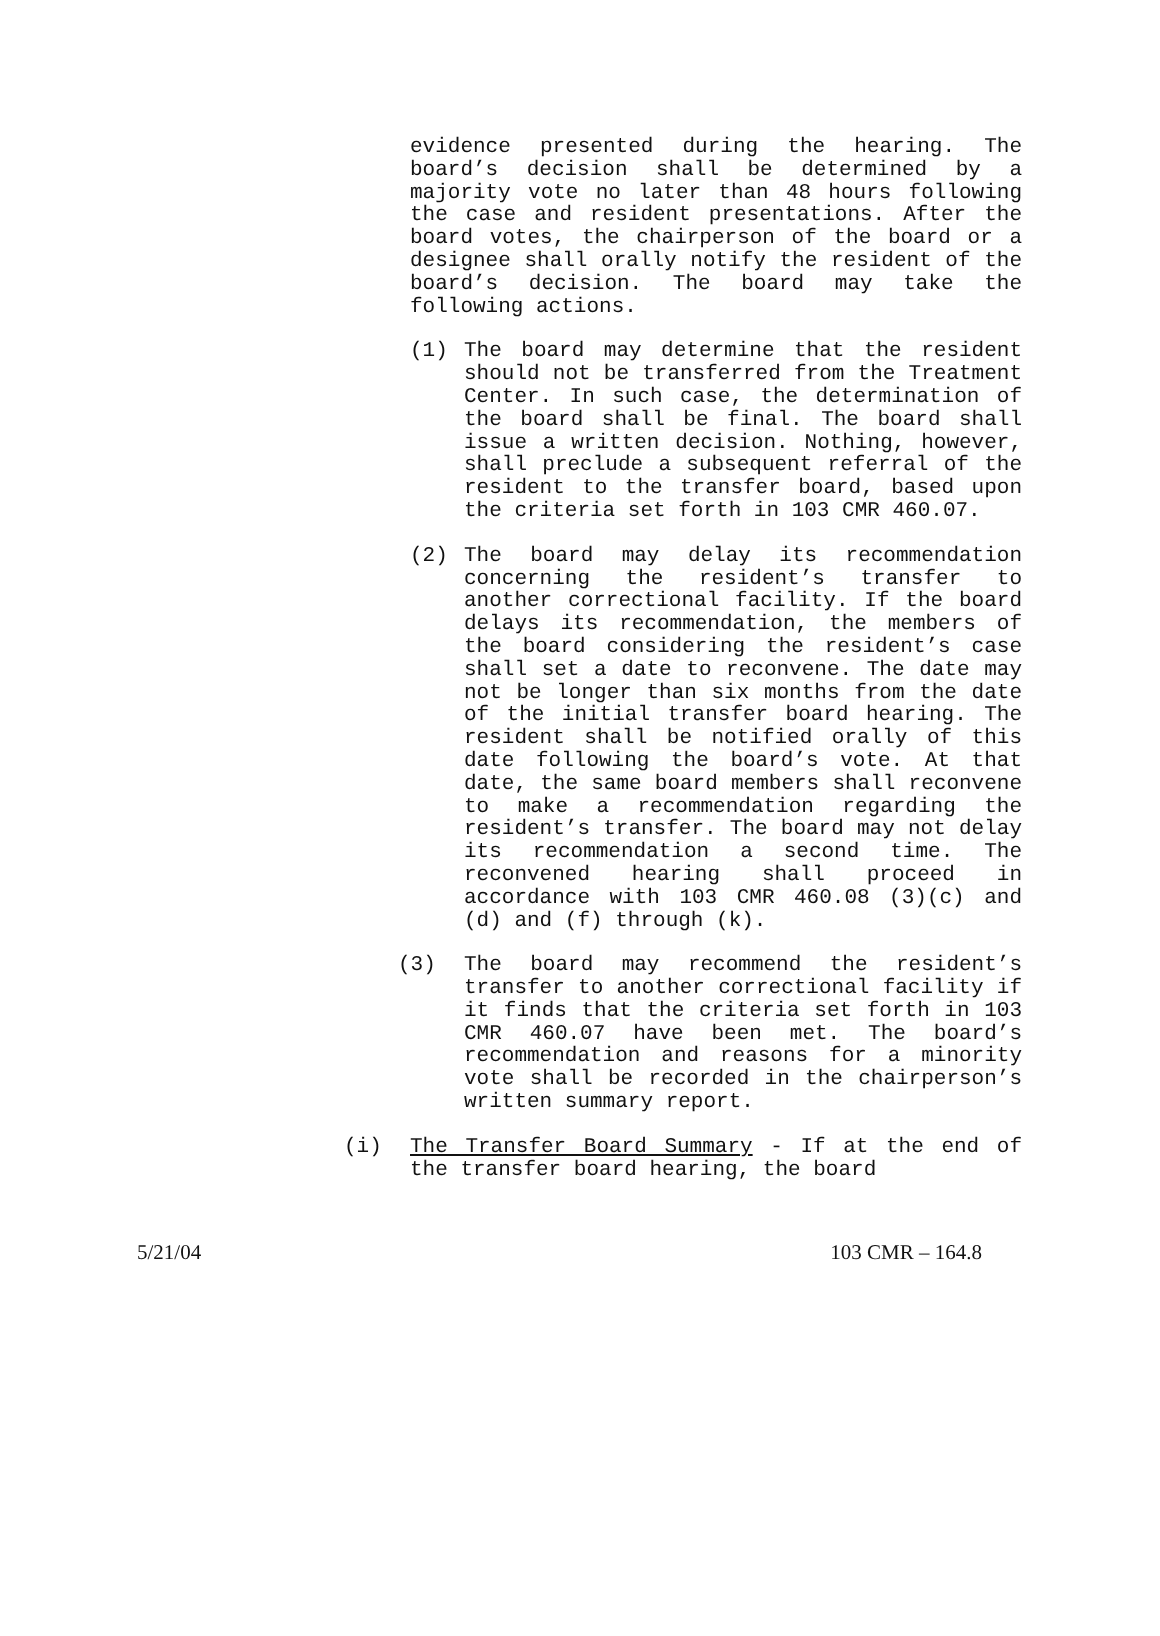evidence presented during the hearing. The board’s decision shall be determined by a majority vote no later than 48 hours following the case and resident presentations. After the board votes, the chairperson of the board or a designee shall orally notify the resident of the board’s decision. The board may take the following actions.
(1) The board may determine that the resident should not be transferred from the Treatment Center. In such case, the determination of the board shall be final. The board shall issue a written decision. Nothing, however, shall preclude a subsequent referral of the resident to the transfer board, based upon the criteria set forth in 103 CMR 460.07.
(2) The board may delay its recommendation concerning the resident’s transfer to another correctional facility. If the board delays its recommendation, the members of the board considering the resident’s case shall set a date to reconvene. The date may not be longer than six months from the date of the initial transfer board hearing. The resident shall be notified orally of this date following the board’s vote. At that date, the same board members shall reconvene to make a recommendation regarding the resident’s transfer. The board may not delay its recommendation a second time. The reconvened hearing shall proceed in accordance with 103 CMR 460.08 (3)(c) and (d) and (f) through (k).
(3) The board may recommend the resident’s transfer to another correctional facility if it finds that the criteria set forth in 103 CMR 460.07 have been met. The board’s recommendation and reasons for a minority vote shall be recorded in the chairperson’s written summary report.
(i) The Transfer Board Summary - If at the end of the transfer board hearing, the board
5/21/04 103 CMR – 164.8